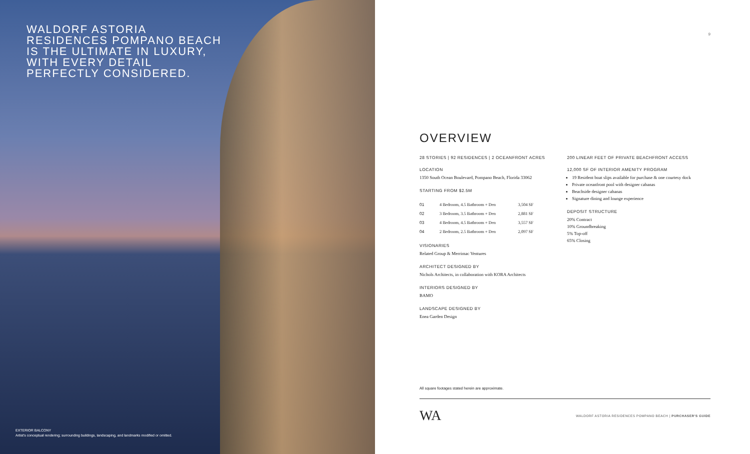WALDORF ASTORIA
RESIDENCES POMPANO BEACH
IS THE ULTIMATE IN LUXURY,
WITH EVERY DETAIL
PERFECTLY CONSIDERED.
EXTERIOR BALCONY
Artist's conceptual rendering; surrounding buildings, landscaping, and landmarks modified or omitted.
9
OVERVIEW
28 STORIES | 92 RESIDENCES | 2 OCEANFRONT ACRES
LOCATION
1350 South Ocean Boulevard, Pompano Beach, Florida 33062
STARTING FROM $2.5M
| 01 | 4 Bedroom, 4.5 Bathroom + Den | 3,504 SF |
| 02 | 3 Bedroom, 3.5 Bathroom + Den | 2,881 SF |
| 03 | 4 Bedroom, 4.5 Bathroom + Den | 3,557 SF |
| 04 | 2 Bedroom, 2.5 Bathroom + Den | 2,097 SF |
VISIONARIES
Related Group & Merrimac Ventures
ARCHITECT DESIGNED BY
Nichols Architects, in collaboration with KORA Architects
INTERIORS DESIGNED BY
BAMO
LANDSCAPE DESIGNED BY
Enea Garden Design
200 LINEAR FEET OF PRIVATE BEACHFRONT ACCESS
12,000 SF OF INTERIOR AMENITY PROGRAM
19 Resident boat slips available for purchase & one courtesy dock
Private oceanfront pool with designer cabanas
Beachside designer cabanas
Signature dining and lounge experience
DEPOSIT STRUCTURE
20% Contract
10% Groundbreaking
5% Top-off
65% Closing
All square footages stated herein are approximate.
WA
WALDORF ASTORIA RESIDENCES POMPANO BEACH | PURCHASER'S GUIDE